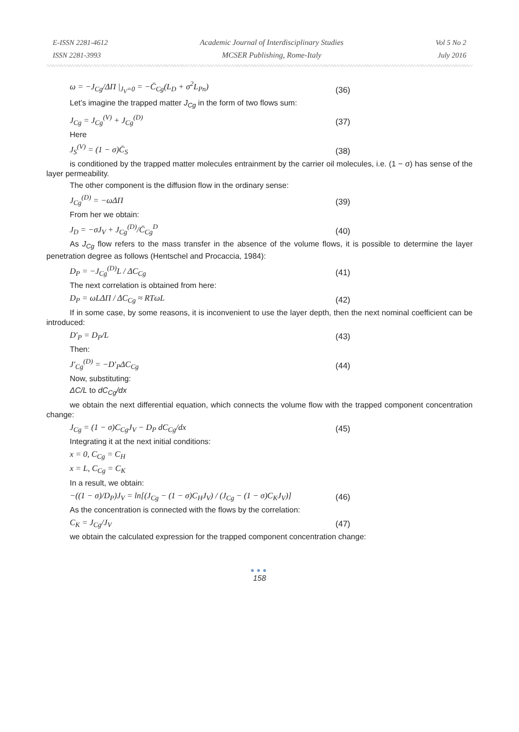E-ISSN 2281-4612
ISSN 2281-3993
Academic Journal of Interdisciplinary Studies
MCSER Publishing, Rome-Italy
Vol 5 No 2
July 2016
ω = −J<sub>Cg</sub>/ΔΠ |<sub>J<sub>V</sub>=0</sub> = −C̄<sub>Cg</sub>(L<sub>D</sub> + σ<sup>2</sup>L<sub>Pn</sub>) (36)
Let’s imagine the trapped matter J<sub>Cg</sub> in the form of two flows sum:
J<sub>Cg</sub> = J<sub>Cg</sub><sup>(V)</sup> + J<sub>Cg</sub><sup>(D)</sup> (37)
Here
J<sub>S</sub><sup>(V)</sup> = (1 − σ)C̄<sub>S</sub> (38)
is conditioned by the trapped matter molecules entrainment by the carrier oil molecules, i.e. (1 − σ) has sense of the layer permeability.
The other component is the diffusion flow in the ordinary sense:
J<sub>Cg</sub><sup>(D)</sup> = −ωΔΠ (39)
From her we obtain:
J<sub>D</sub> = −σJ<sub>V</sub> + J<sub>Cg</sub><sup>(D)</sup>/C̄<sub>Cg</sub><sup>D</sup> (40)
As J<sub>Cg</sub> flow refers to the mass transfer in the absence of the volume flows, it is possible to determine the layer penetration degree as follows (Hentschel and Procaccia, 1984):
D<sub>P</sub> = −J<sub>Cg</sub><sup>(D)</sup>L / ΔC<sub>Cg</sub> (41)
The next correlation is obtained from here:
D<sub>P</sub> = ωLΔΠ / ΔC<sub>Cg</sub> ≈ RTωL (42)
If in some case, by some reasons, it is inconvenient to use the layer depth, then the next nominal coefficient can be introduced:
D′<sub>P</sub> = D<sub>P</sub>/L (43)
Then:
J′<sub>Cg</sub><sup>(D)</sup> = −D′<sub>P</sub>ΔC<sub>Cg</sub> (44)
Now, substituting:
ΔC/L to dC<sub>Cg</sub>/dx
we obtain the next differential equation, which connects the volume flow with the trapped component concentration change:
J<sub>Cg</sub> = (1 − σ)C<sub>Cg</sub>J<sub>V</sub> − D<sub>P</sub> dC<sub>Cg</sub>/dx (45)
Integrating it at the next initial conditions:
x = 0, C<sub>Cg</sub> = C<sub>H</sub>
x = L, C<sub>Cg</sub> = C<sub>K</sub>
In a result, we obtain:
−((1 − σ)/D<sub>P</sub>)J<sub>V</sub> = ln[(J<sub>Cg</sub> − (1 − σ)C<sub>H</sub>J<sub>V</sub>) / (J<sub>Cg</sub> − (1 − σ)C<sub>K</sub>J<sub>V</sub>)] (46)
As the concentration is connected with the flows by the correlation:
C<sub>K</sub> = J<sub>Cg</sub>/J<sub>V</sub> (47)
we obtain the calculated expression for the trapped component concentration change:
●●●
158